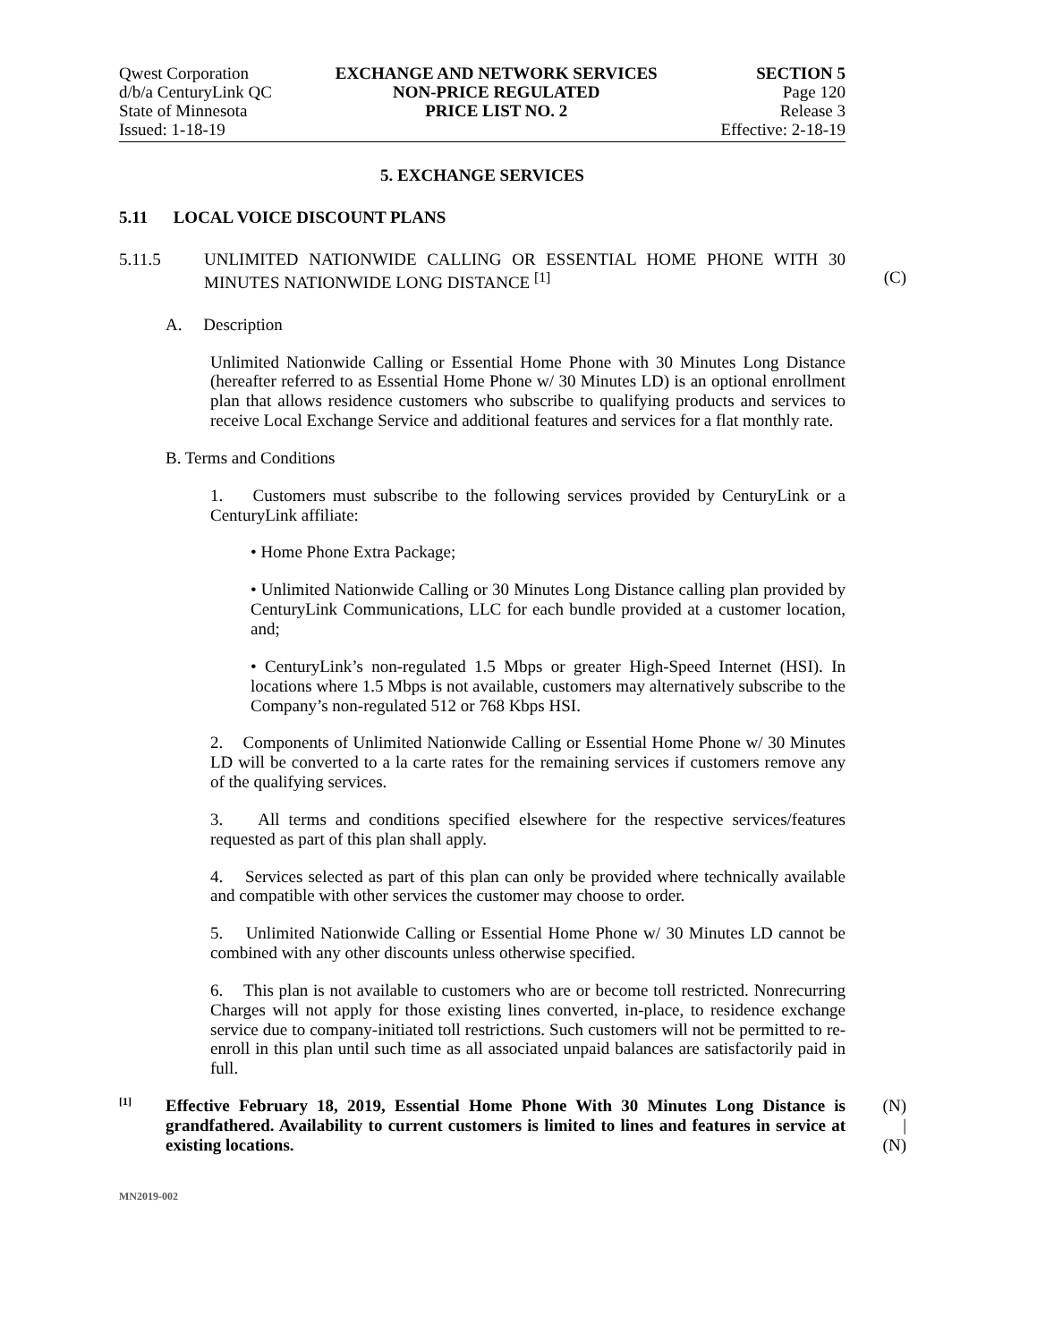Qwest Corporation
d/b/a CenturyLink QC
State of Minnesota
Issued: 1-18-19
EXCHANGE AND NETWORK SERVICES
NON-PRICE REGULATED
PRICE LIST NO. 2
SECTION 5
Page 120
Release 3
Effective: 2-18-19
5. EXCHANGE SERVICES
5.11 LOCAL VOICE DISCOUNT PLANS
5.11.5 UNLIMITED NATIONWIDE CALLING OR ESSENTIAL HOME PHONE WITH 30 MINUTES NATIONWIDE LONG DISTANCE <sup>[1]</sup>
(C)
A. Description
Unlimited Nationwide Calling or Essential Home Phone with 30 Minutes Long Distance (hereafter referred to as Essential Home Phone w/ 30 Minutes LD) is an optional enrollment plan that allows residence customers who subscribe to qualifying products and services to receive Local Exchange Service and additional features and services for a flat monthly rate.
B. Terms and Conditions
1. Customers must subscribe to the following services provided by CenturyLink or a CenturyLink affiliate:
• Home Phone Extra Package;
• Unlimited Nationwide Calling or 30 Minutes Long Distance calling plan provided by CenturyLink Communications, LLC for each bundle provided at a customer location, and;
• CenturyLink’s non-regulated 1.5 Mbps or greater High-Speed Internet (HSI). In locations where 1.5 Mbps is not available, customers may alternatively subscribe to the Company’s non-regulated 512 or 768 Kbps HSI.
2. Components of Unlimited Nationwide Calling or Essential Home Phone w/ 30 Minutes LD will be converted to a la carte rates for the remaining services if customers remove any of the qualifying services.
3. All terms and conditions specified elsewhere for the respective services/features requested as part of this plan shall apply.
4. Services selected as part of this plan can only be provided where technically available and compatible with other services the customer may choose to order.
5. Unlimited Nationwide Calling or Essential Home Phone w/ 30 Minutes LD cannot be combined with any other discounts unless otherwise specified.
6. This plan is not available to customers who are or become toll restricted. Nonrecurring Charges will not apply for those existing lines converted, in-place, to residence exchange service due to company-initiated toll restrictions. Such customers will not be permitted to re-enroll in this plan until such time as all associated unpaid balances are satisfactorily paid in full.
[1] Effective February 18, 2019, Essential Home Phone With 30 Minutes Long Distance is grandfathered. Availability to current customers is limited to lines and features in service at existing locations.
(N)
|
(N)
MN2019-002